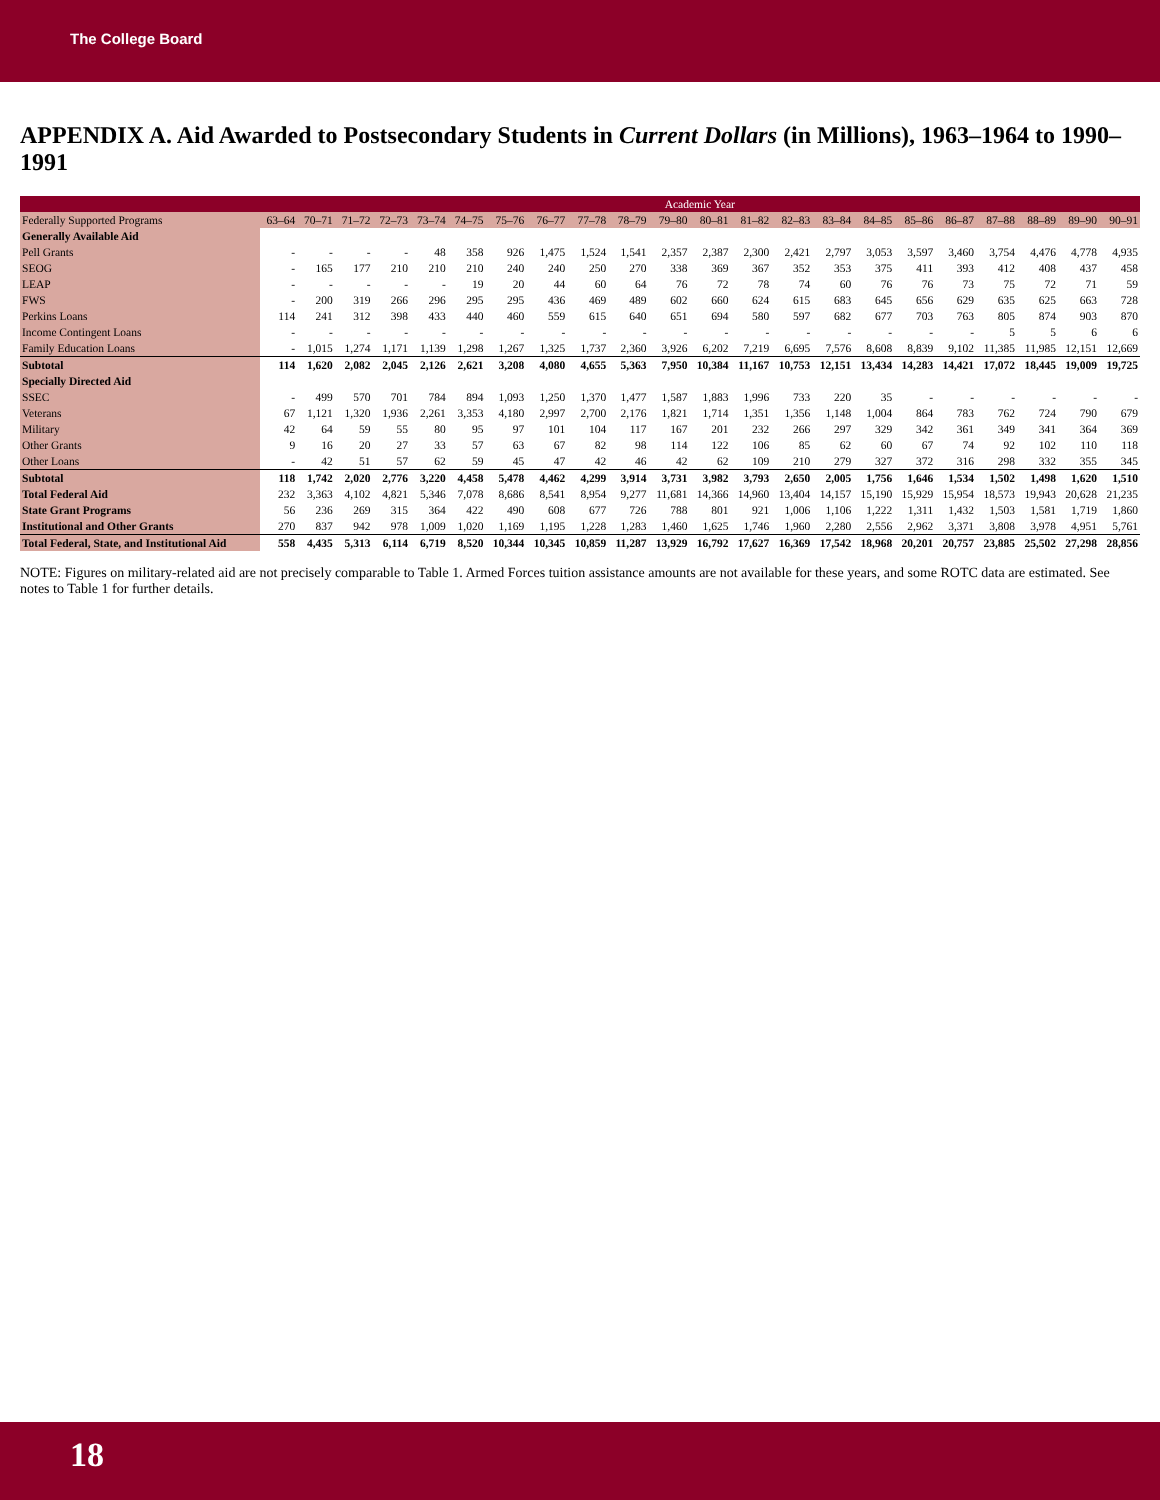The College Board
APPENDIX A. Aid Awarded to Postsecondary Students in Current Dollars (in Millions), 1963–1964 to 1990–1991
| | Academic Year | | | | | | | | | | | | | | | | | | | | | |
| --- | --- | --- | --- | --- | --- | --- | --- | --- | --- | --- | --- | --- | --- | --- | --- | --- | --- | --- | --- | --- | --- | --- |
| Federally Supported Programs | 63–64 | 70–71 | 71–72 | 72–73 | 73–74 | 74–75 | 75–76 | 76–77 | 77–78 | 78–79 | 79–80 | 80–81 | 81–82 | 82–83 | 83–84 | 84–85 | 85–86 | 86–87 | 87–88 | 88–89 | 89–90 | 90–91 |
| Generally Available Aid | | | | | | | | | | | | | | | | | | | | | | |
| Pell Grants | - | - | - | - | 48 | 358 | 926 | 1,475 | 1,524 | 1,541 | 2,357 | 2,387 | 2,300 | 2,421 | 2,797 | 3,053 | 3,597 | 3,460 | 3,754 | 4,476 | 4,778 | 4,935 |
| SEOG | - | 165 | 177 | 210 | 210 | 210 | 240 | 240 | 250 | 270 | 338 | 369 | 367 | 352 | 353 | 375 | 411 | 393 | 412 | 408 | 437 | 458 |
| LEAP | - | - | - | - | - | 19 | 20 | 44 | 60 | 64 | 76 | 72 | 78 | 74 | 60 | 76 | 76 | 73 | 75 | 72 | 71 | 59 |
| FWS | - | 200 | 319 | 266 | 296 | 295 | 295 | 436 | 469 | 489 | 602 | 660 | 624 | 615 | 683 | 645 | 656 | 629 | 635 | 625 | 663 | 728 |
| Perkins Loans | 114 | 241 | 312 | 398 | 433 | 440 | 460 | 559 | 615 | 640 | 651 | 694 | 580 | 597 | 682 | 677 | 703 | 763 | 805 | 874 | 903 | 870 |
| Income Contingent Loans | - | - | - | - | - | - | - | - | - | - | - | - | - | - | - | - | - | - | 5 | 5 | 6 | 6 |
| Family Education Loans | - | 1,015 | 1,274 | 1,171 | 1,139 | 1,298 | 1,267 | 1,325 | 1,737 | 2,360 | 3,926 | 6,202 | 7,219 | 6,695 | 7,576 | 8,608 | 8,839 | 9,102 | 11,385 | 11,985 | 12,151 | 12,669 |
| Subtotal | 114 | 1,620 | 2,082 | 2,045 | 2,126 | 2,621 | 3,208 | 4,080 | 4,655 | 5,363 | 7,950 | 10,384 | 11,167 | 10,753 | 12,151 | 13,434 | 14,283 | 14,421 | 17,072 | 18,445 | 19,009 | 19,725 |
| Specially Directed Aid | | | | | | | | | | | | | | | | | | | | | | |
| SSEC | - | 499 | 570 | 701 | 784 | 894 | 1,093 | 1,250 | 1,370 | 1,477 | 1,587 | 1,883 | 1,996 | 733 | 220 | 35 | - | - | - | - | - | - |
| Veterans | 67 | 1,121 | 1,320 | 1,936 | 2,261 | 3,353 | 4,180 | 2,997 | 2,700 | 2,176 | 1,821 | 1,714 | 1,351 | 1,356 | 1,148 | 1,004 | 864 | 783 | 762 | 724 | 790 | 679 |
| Military | 42 | 64 | 59 | 55 | 80 | 95 | 97 | 101 | 104 | 117 | 167 | 201 | 232 | 266 | 297 | 329 | 342 | 361 | 349 | 341 | 364 | 369 |
| Other Grants | 9 | 16 | 20 | 27 | 33 | 57 | 63 | 67 | 82 | 98 | 114 | 122 | 106 | 85 | 62 | 60 | 67 | 74 | 92 | 102 | 110 | 118 |
| Other Loans | - | 42 | 51 | 57 | 62 | 59 | 45 | 47 | 42 | 46 | 42 | 62 | 109 | 210 | 279 | 327 | 372 | 316 | 298 | 332 | 355 | 345 |
| Subtotal | 118 | 1,742 | 2,020 | 2,776 | 3,220 | 4,458 | 5,478 | 4,462 | 4,299 | 3,914 | 3,731 | 3,982 | 3,793 | 2,650 | 2,005 | 1,756 | 1,646 | 1,534 | 1,502 | 1,498 | 1,620 | 1,510 |
| Total Federal Aid | 232 | 3,363 | 4,102 | 4,821 | 5,346 | 7,078 | 8,686 | 8,541 | 8,954 | 9,277 | 11,681 | 14,366 | 14,960 | 13,404 | 14,157 | 15,190 | 15,929 | 15,954 | 18,573 | 19,943 | 20,628 | 21,235 |
| State Grant Programs | 56 | 236 | 269 | 315 | 364 | 422 | 490 | 608 | 677 | 726 | 788 | 801 | 921 | 1,006 | 1,106 | 1,222 | 1,311 | 1,432 | 1,503 | 1,581 | 1,719 | 1,860 |
| Institutional and Other Grants | 270 | 837 | 942 | 978 | 1,009 | 1,020 | 1,169 | 1,195 | 1,228 | 1,283 | 1,460 | 1,625 | 1,746 | 1,960 | 2,280 | 2,556 | 2,962 | 3,371 | 3,808 | 3,978 | 4,951 | 5,761 |
| Total Federal, State, and Institutional Aid | 558 | 4,435 | 5,313 | 6,114 | 6,719 | 8,520 | 10,344 | 10,345 | 10,859 | 11,287 | 13,929 | 16,792 | 17,627 | 16,369 | 17,542 | 18,968 | 20,201 | 20,757 | 23,885 | 25,502 | 27,298 | 28,856 |
NOTE: Figures on military-related aid are not precisely comparable to Table 1. Armed Forces tuition assistance amounts are not available for these years, and some ROTC data are estimated. See notes to Table 1 for further details.
18